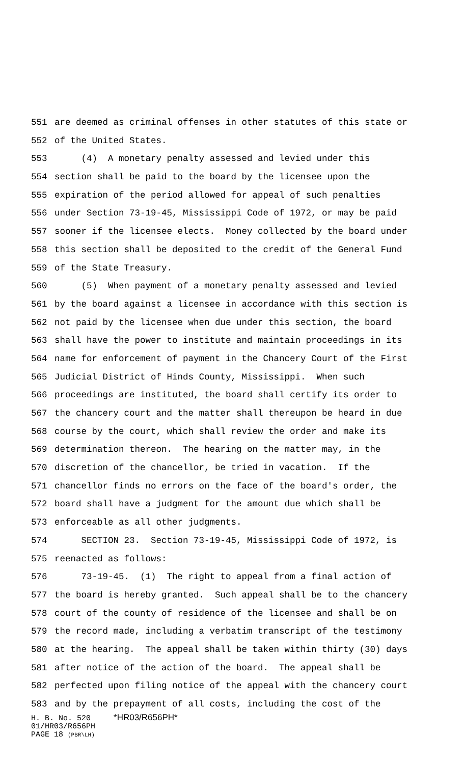551 are deemed as criminal offenses in other statutes of this state or
552 of the United States.
553 (4) A monetary penalty assessed and levied under this
554 section shall be paid to the board by the licensee upon the
555 expiration of the period allowed for appeal of such penalties
556 under Section 73-19-45, Mississippi Code of 1972, or may be paid
557 sooner if the licensee elects. Money collected by the board under
558 this section shall be deposited to the credit of the General Fund
559 of the State Treasury.
560 (5) When payment of a monetary penalty assessed and levied
561 by the board against a licensee in accordance with this section is
562 not paid by the licensee when due under this section, the board
563 shall have the power to institute and maintain proceedings in its
564 name for enforcement of payment in the Chancery Court of the First
565 Judicial District of Hinds County, Mississippi. When such
566 proceedings are instituted, the board shall certify its order to
567 the chancery court and the matter shall thereupon be heard in due
568 course by the court, which shall review the order and make its
569 determination thereon. The hearing on the matter may, in the
570 discretion of the chancellor, be tried in vacation. If the
571 chancellor finds no errors on the face of the board's order, the
572 board shall have a judgment for the amount due which shall be
573 enforceable as all other judgments.
574 SECTION 23. Section 73-19-45, Mississippi Code of 1972, is
575 reenacted as follows:
576 73-19-45. (1) The right to appeal from a final action of
577 the board is hereby granted. Such appeal shall be to the chancery
578 court of the county of residence of the licensee and shall be on
579 the record made, including a verbatim transcript of the testimony
580 at the hearing. The appeal shall be taken within thirty (30) days
581 after notice of the action of the board. The appeal shall be
582 perfected upon filing notice of the appeal with the chancery court
583 and by the prepayment of all costs, including the cost of the
H. B. No. 520 *HR03/R656PH*
01/HR03/R656PH
PAGE 18 (PBR\LH)